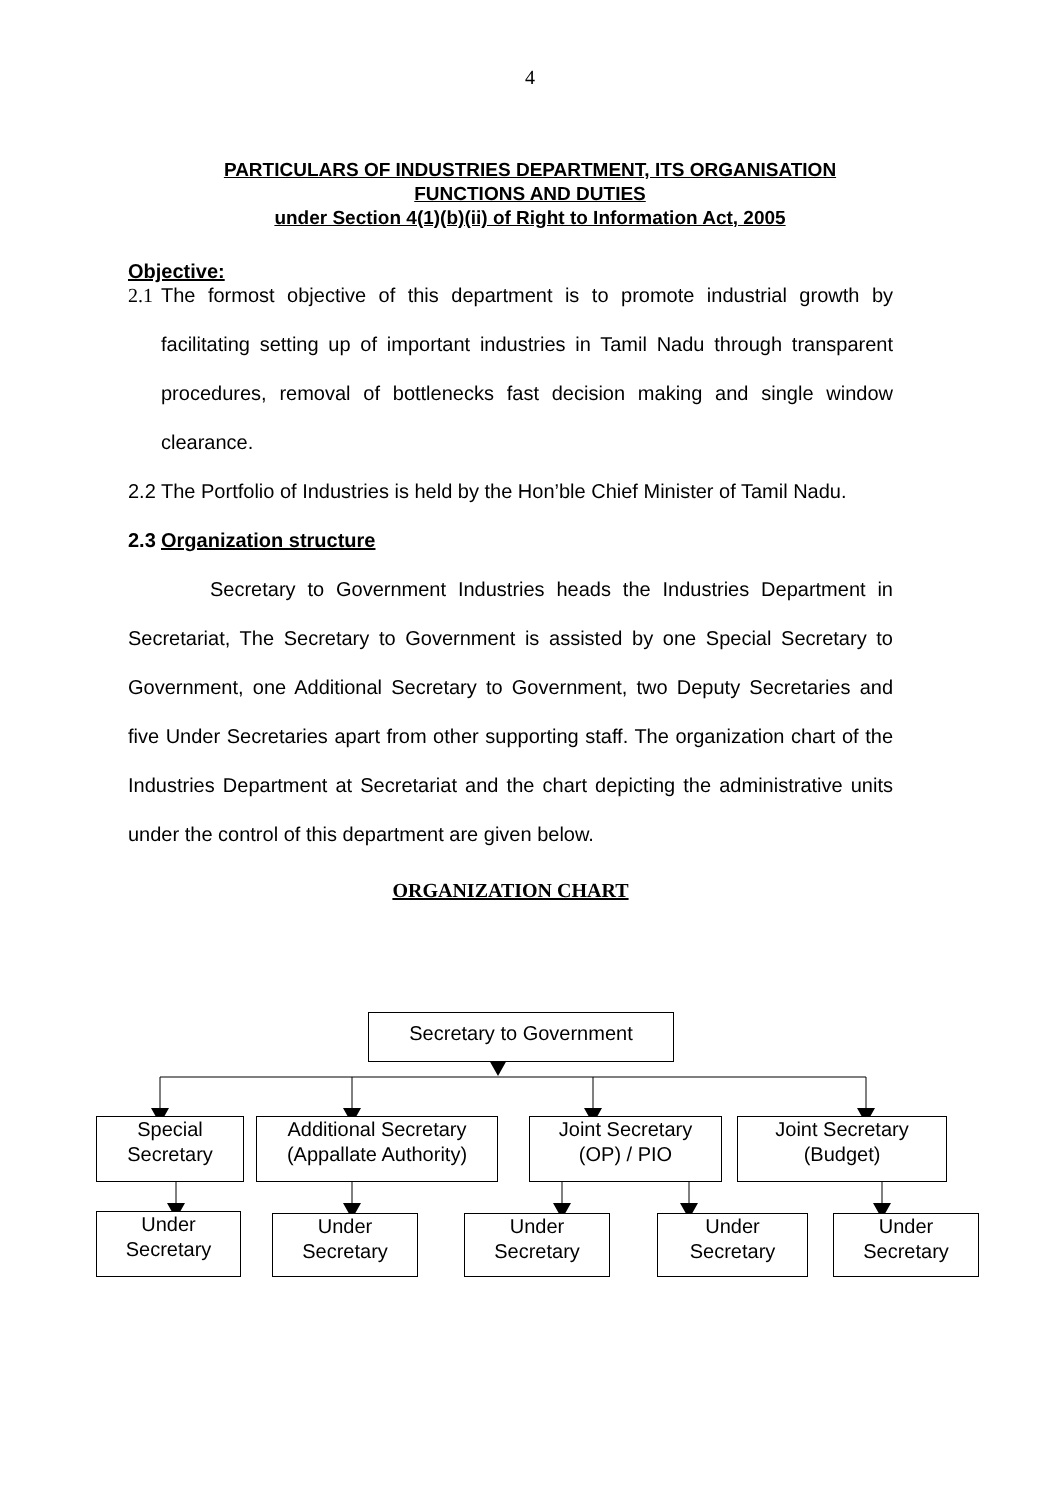4
PARTICULARS OF INDUSTRIES DEPARTMENT, ITS ORGANISATION
FUNCTIONS AND DUTIES
under Section 4(1)(b)(ii) of Right to Information Act, 2005
Objective:
2.1 The formost objective of this department is to promote industrial growth by facilitating setting up of important industries in Tamil Nadu through transparent procedures, removal of bottlenecks fast decision making and single window clearance.
2.2 The Portfolio of Industries is held by the Hon’ble Chief Minister of Tamil Nadu.
2.3 Organization structure
Secretary to Government Industries heads the Industries Department in Secretariat, The Secretary to Government is assisted by one Special Secretary to Government, one Additional Secretary to Government, two Deputy Secretaries and five Under Secretaries apart from other supporting staff. The organization chart of the Industries Department at Secretariat and the chart depicting the administrative units under the control of this department are given below.
ORGANIZATION CHART
Secretary to Government
Special
Secretary
Additional Secretary
(Appallate Authority)
Joint Secretary
(OP) / PIO
Joint Secretary
(Budget)
Under
Secretary
Under
Secretary
Under
Secretary
Under
Secretary
Under
Secretary